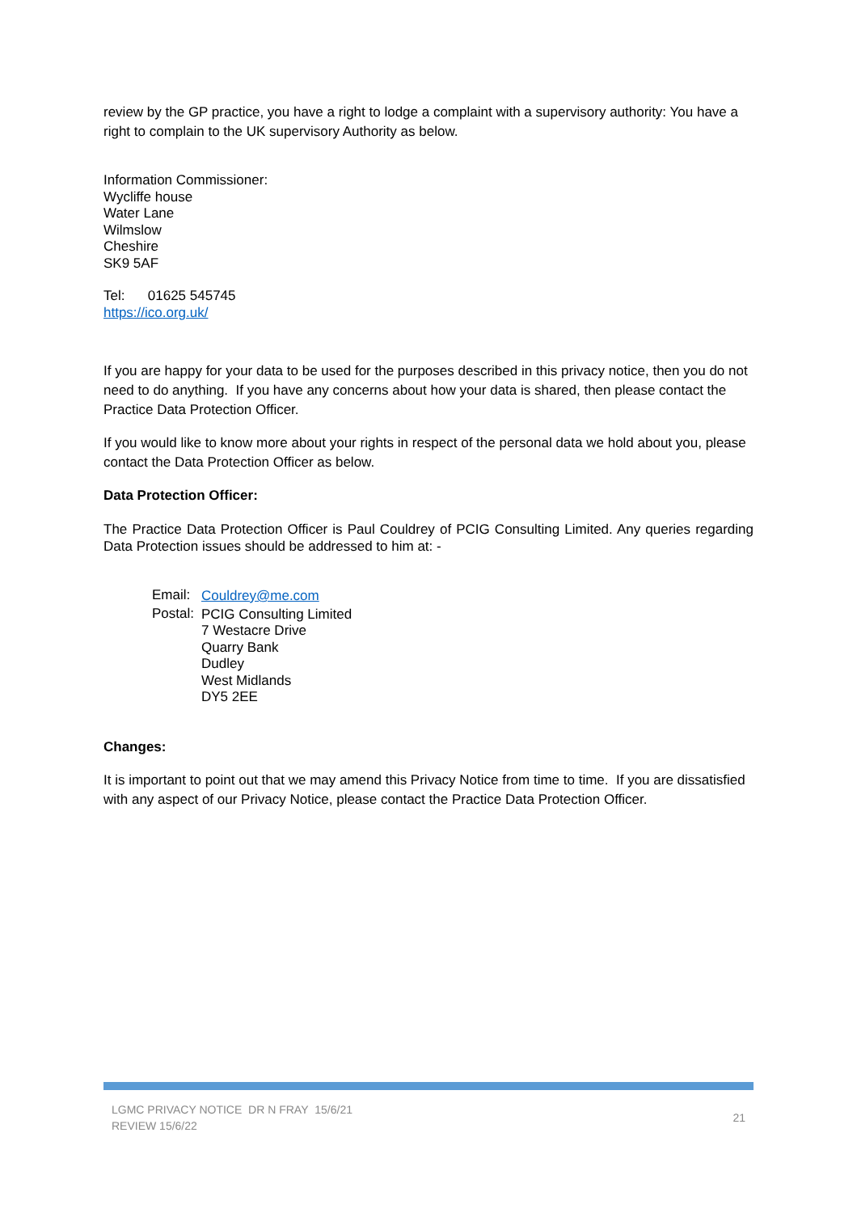review by the GP practice, you have a right to lodge a complaint with a supervisory authority: You have a right to complain to the UK supervisory Authority as below.
Information Commissioner:
Wycliffe house
Water Lane
Wilmslow
Cheshire
SK9 5AF
Tel: 01625 545745
https://ico.org.uk/
If you are happy for your data to be used for the purposes described in this privacy notice, then you do not need to do anything. If you have any concerns about how your data is shared, then please contact the Practice Data Protection Officer.
If you would like to know more about your rights in respect of the personal data we hold about you, please contact the Data Protection Officer as below.
Data Protection Officer:
The Practice Data Protection Officer is Paul Couldrey of PCIG Consulting Limited. Any queries regarding Data Protection issues should be addressed to him at: -
| Email: | Couldrey@me.com |
| Postal: | PCIG Consulting Limited 7 Westacre Drive Quarry Bank Dudley West Midlands DY5 2EE |
Changes:
It is important to point out that we may amend this Privacy Notice from time to time. If you are dissatisfied with any aspect of our Privacy Notice, please contact the Practice Data Protection Officer.
LGMC PRIVACY NOTICE DR N FRAY 15/6/21
REVIEW 15/6/22
21